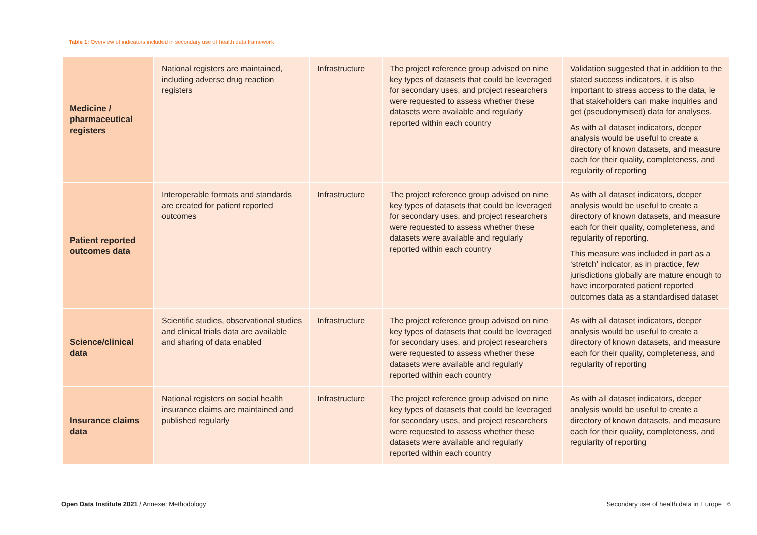Table 1: Overview of indicators included in secondary use of health data framework
| Medicine / pharmaceutical registers | National registers are maintained, including adverse drug reaction registers | Infrastructure | The project reference group advised on nine key types of datasets that could be leveraged for secondary uses, and project researchers were requested to assess whether these datasets were available and regularly reported within each country | Validation suggested that in addition to the stated success indicators, it is also important to stress access to the data, ie that stakeholders can make inquiries and get (pseudonymised) data for analyses. As with all dataset indicators, deeper analysis would be useful to create a directory of known datasets, and measure each for their quality, completeness, and regularity of reporting |
| Patient reported outcomes data | Interoperable formats and standards are created for patient reported outcomes | Infrastructure | The project reference group advised on nine key types of datasets that could be leveraged for secondary uses, and project researchers were requested to assess whether these datasets were available and regularly reported within each country | As with all dataset indicators, deeper analysis would be useful to create a directory of known datasets, and measure each for their quality, completeness, and regularity of reporting. This measure was included in part as a ‘stretch’ indicator, as in practice, few jurisdictions globally are mature enough to have incorporated patient reported outcomes data as a standardised dataset |
| Science/clinical data | Scientific studies, observational studies and clinical trials data are available and sharing of data enabled | Infrastructure | The project reference group advised on nine key types of datasets that could be leveraged for secondary uses, and project researchers were requested to assess whether these datasets were available and regularly reported within each country | As with all dataset indicators, deeper analysis would be useful to create a directory of known datasets, and measure each for their quality, completeness, and regularity of reporting |
| Insurance claims data | National registers on social health insurance claims are maintained and published regularly | Infrastructure | The project reference group advised on nine key types of datasets that could be leveraged for secondary uses, and project researchers were requested to assess whether these datasets were available and regularly reported within each country | As with all dataset indicators, deeper analysis would be useful to create a directory of known datasets, and measure each for their quality, completeness, and regularity of reporting |
Open Data Institute 2021 / Annexe: Methodology Secondary use of health data in Europe 6